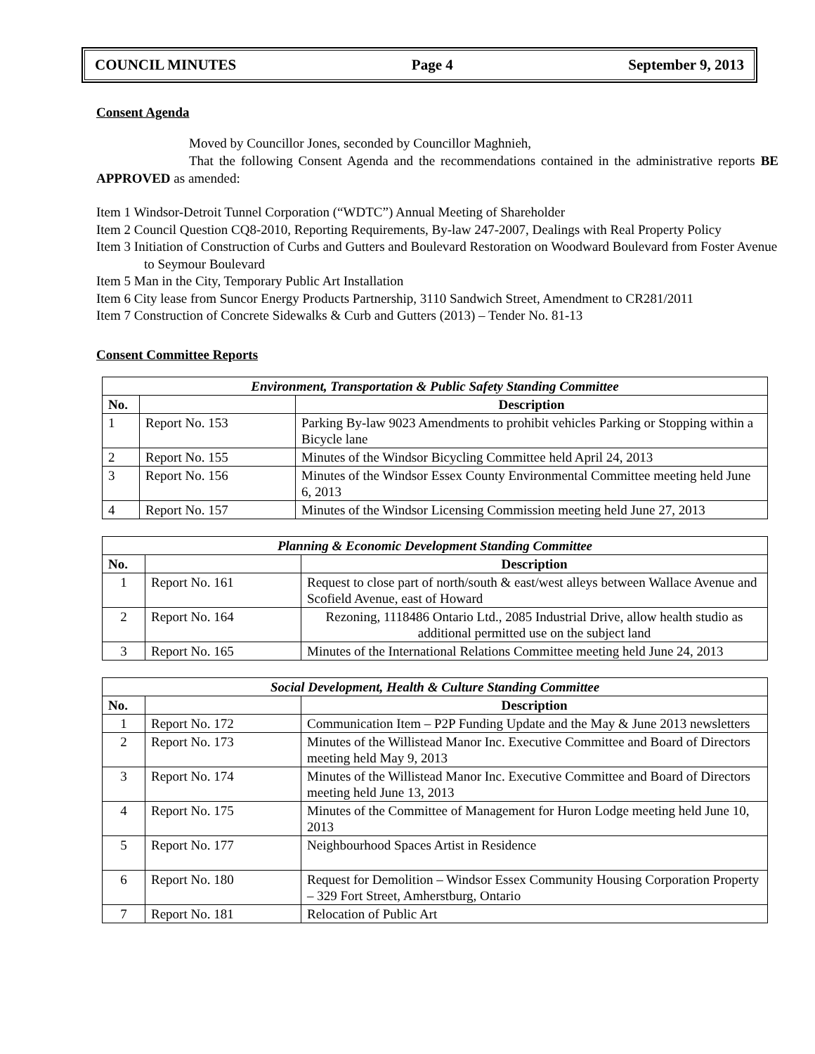COUNCIL MINUTES Page 4 September 9, 2013
Consent Agenda
Moved by Councillor Jones, seconded by Councillor Maghnieh,
That the following Consent Agenda and the recommendations contained in the administrative reports BE APPROVED as amended:
Item 1 Windsor-Detroit Tunnel Corporation (“WDTC”) Annual Meeting of Shareholder
Item 2 Council Question CQ8-2010, Reporting Requirements, By-law 247-2007, Dealings with Real Property Policy
Item 3 Initiation of Construction of Curbs and Gutters and Boulevard Restoration on Woodward Boulevard from Foster Avenue to Seymour Boulevard
Item 5 Man in the City, Temporary Public Art Installation
Item 6 City lease from Suncor Energy Products Partnership, 3110 Sandwich Street, Amendment to CR281/2011
Item 7 Construction of Concrete Sidewalks & Curb and Gutters (2013) – Tender No. 81-13
Consent Committee Reports
| Environment, Transportation & Public Safety Standing Committee | | |
| --- | --- | --- |
| No. | | Description |
| 1 | Report No. 153 | Parking By-law 9023 Amendments to prohibit vehicles Parking or Stopping within a Bicycle lane |
| 2 | Report No. 155 | Minutes of the Windsor Bicycling Committee held April 24, 2013 |
| 3 | Report No. 156 | Minutes of the Windsor Essex County Environmental Committee meeting held June 6, 2013 |
| 4 | Report No. 157 | Minutes of the Windsor Licensing Commission meeting held June 27, 2013 |
| Planning & Economic Development Standing Committee | | |
| --- | --- | --- |
| No. | | Description |
| 1 | Report No. 161 | Request to close part of north/south & east/west alleys between Wallace Avenue and Scofield Avenue, east of Howard |
| 2 | Report No. 164 | Rezoning, 1118486 Ontario Ltd., 2085 Industrial Drive, allow health studio as additional permitted use on the subject land |
| 3 | Report No. 165 | Minutes of the International Relations Committee meeting held June 24, 2013 |
| Social Development, Health & Culture Standing Committee | | |
| --- | --- | --- |
| No. | | Description |
| 1 | Report No. 172 | Communication Item – P2P Funding Update and the May & June 2013 newsletters |
| 2 | Report No. 173 | Minutes of the Willistead Manor Inc. Executive Committee and Board of Directors meeting held May 9, 2013 |
| 3 | Report No. 174 | Minutes of the Willistead Manor Inc. Executive Committee and Board of Directors meeting held June 13, 2013 |
| 4 | Report No. 175 | Minutes of the Committee of Management for Huron Lodge meeting held June 10, 2013 |
| 5 | Report No. 177 | Neighbourhood Spaces Artist in Residence |
| 6 | Report No. 180 | Request for Demolition – Windsor Essex Community Housing Corporation Property – 329 Fort Street, Amherstburg, Ontario |
| 7 | Report No. 181 | Relocation of Public Art |